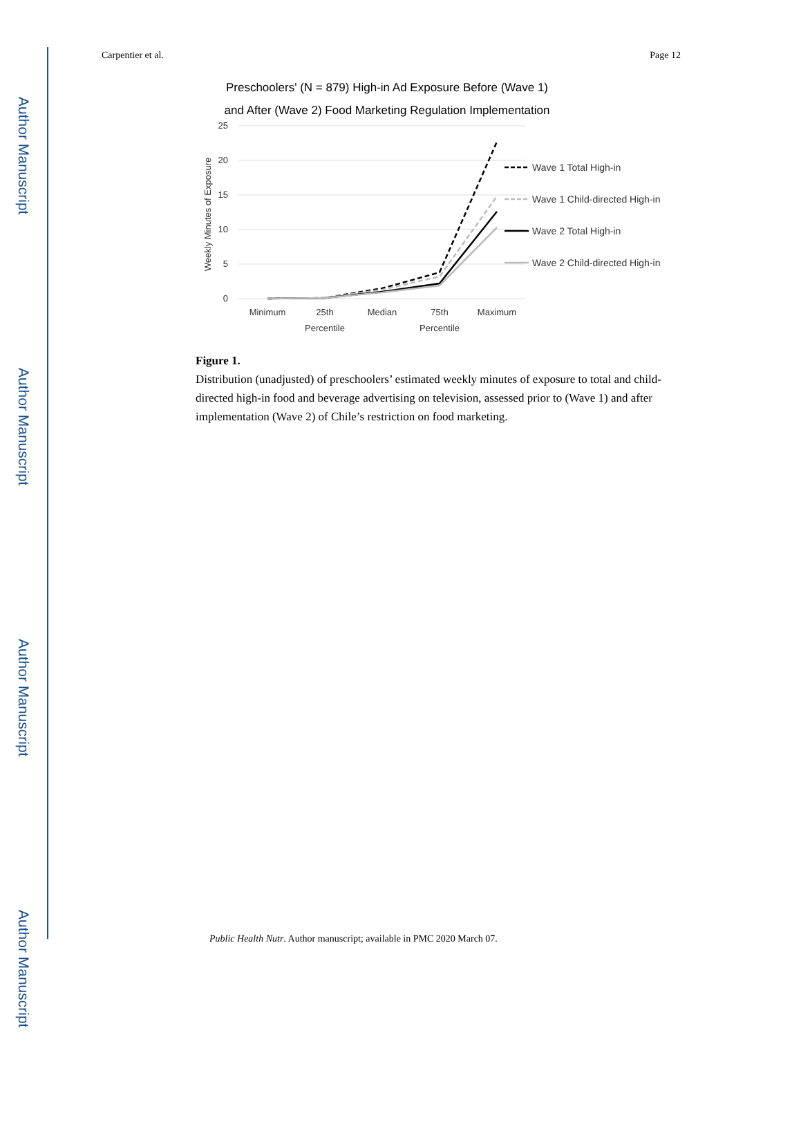Author Manuscript
Author Manuscript
Author Manuscript
Author Manuscript
Carpentier et al. Page 12
Preschoolers' (N = 879) High-in Ad Exposure Before (Wave 1)
and After (Wave 2) Food Marketing Regulation Implementation
25
20
15
10
5
0
Weekly Minutes of Exposure
Minimum
25th
Percentile
Median
75th
Percentile
Maximum
Wave 1 Total High-in
Wave 1 Child-directed High-in
Wave 2 Total High-in
Wave 2 Child-directed High-in
Figure 1.
Distribution (unadjusted) of preschoolers’ estimated weekly minutes of exposure to total and child-directed high-in food and beverage advertising on television, assessed prior to (Wave 1) and after implementation (Wave 2) of Chile’s restriction on food marketing.
Public Health Nutr. Author manuscript; available in PMC 2020 March 07.